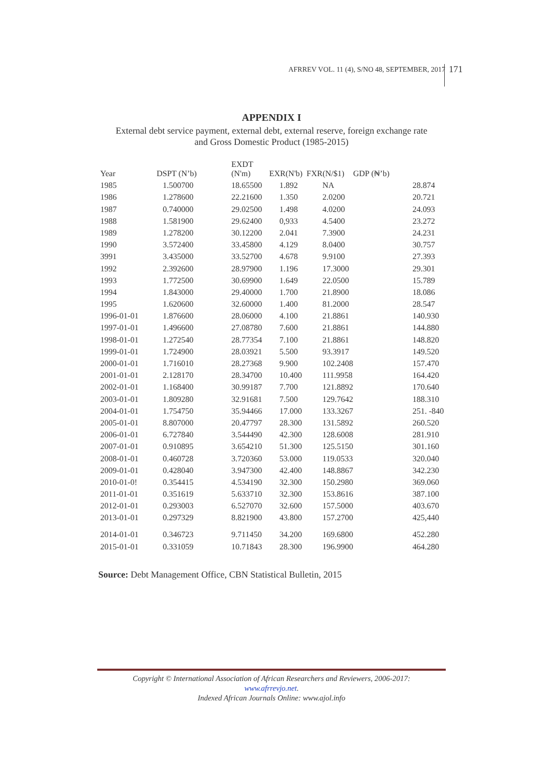171
AFRREV VOL. 11 (4), S/NO 48, SEPTEMBER, 2017
APPENDIX I
External debt service payment, external debt, external reserve, foreign exchange rate
and Gross Domestic Product (1985-2015)
| Year | DSPT (N’b) | EXDT (N'm) | EXR(N'b) FXR(N/$1) | GDP (₦’b) | |
| --- | --- | --- | --- | --- | --- |
| 1985 | 1.500700 | 18.65500 | 1.892 NA | | 28.874 |
| 1986 | 1.278600 | 22.21600 | 1.350 2.0200 | | 20.721 |
| 1987 | 0.740000 | 29.02500 | 1.498 4.0200 | | 24.093 |
| 1988 | 1.581900 | 29.62400 | 0,933 4.5400 | | 23.272 |
| 1989 | 1.278200 | 30.12200 | 2.041 7.3900 | | 24.231 |
| 1990 | 3.572400 | 33.45800 | 4.129 8.0400 | | 30.757 |
| 3991 | 3.435000 | 33.52700 | 4.678 9.9100 | | 27.393 |
| 1992 | 2.392600 | 28.97900 | 1.196 17.3000 | | 29.301 |
| 1993 | 1.772500 | 30.69900 | 1.649 22.0500 | | 15.789 |
| 1994 | 1.843000 | 29.40000 | 1.700 21.8900 | | 18.086 |
| 1995 | 1.620600 | 32.60000 | 1.400 81.2000 | | 28.547 |
| 1996-01-01 | 1.876600 | 28.06000 | 4.100 21.8861 | | 140.930 |
| 1997-01-01 | 1.496600 | 27.08780 | 7.600 21.8861 | | 144.880 |
| 1998-01-01 | 1.272540 | 28.77354 | 7.100 21.8861 | | 148.820 |
| 1999-01-01 | 1.724900 | 28.03921 | 5.500 93.3917 | | 149.520 |
| 2000-01-01 | 1.716010 | 28.27368 | 9.900 102.2408 | | 157.470 |
| 2001-01-01 | 2.128170 | 28.34700 | 10.400 111.9958 | | 164.420 |
| 2002-01-01 | 1.168400 | 30.99187 | 7.700 121.8892 | | 170.640 |
| 2003-01-01 | 1.809280 | 32.91681 | 7.500 129.7642 | | 188.310 |
| 2004-01-01 | 1.754750 | 35.94466 | 17.000 133.3267 | | 251. -840 |
| 2005-01-01 | 8.807000 | 20.47797 | 28.300 131.5892 | | 260.520 |
| 2006-01-01 | 6.727840 | 3.544490 | 42.300 128.6008 | | 281.910 |
| 2007-01-01 | 0.910895 | 3.654210 | 51.300 125.5150 | | 301.160 |
| 2008-01-01 | 0.460728 | 3.720360 | 53.000 119.0533 | | 320.040 |
| 2009-01-01 | 0.428040 | 3.947300 | 42.400 148.8867 | | 342.230 |
| 2010-01-0! | 0.354415 | 4.534190 | 32.300 150.2980 | | 369.060 |
| 2011-01-01 | 0.351619 | 5.633710 | 32.300 153.8616 | | 387.100 |
| 2012-01-01 | 0.293003 | 6.527070 | 32.600 157.5000 | | 403.670 |
| 2013-01-01 | 0.297329 | 8.821900 | 43.800 157.2700 | | 425,440 |
| 2014-01-01 | 0.346723 | 9.711450 | 34.200 169.6800 | | 452.280 |
| 2015-01-01 | 0.331059 | 10.71843 | 28.300 196.9900 | | 464.280 |
Source: Debt Management Office, CBN Statistical Bulletin, 2015
Copyright © International Association of African Researchers and Reviewers, 2006-2017:
www.afrrevjo.net.
Indexed African Journals Online: www.ajol.info